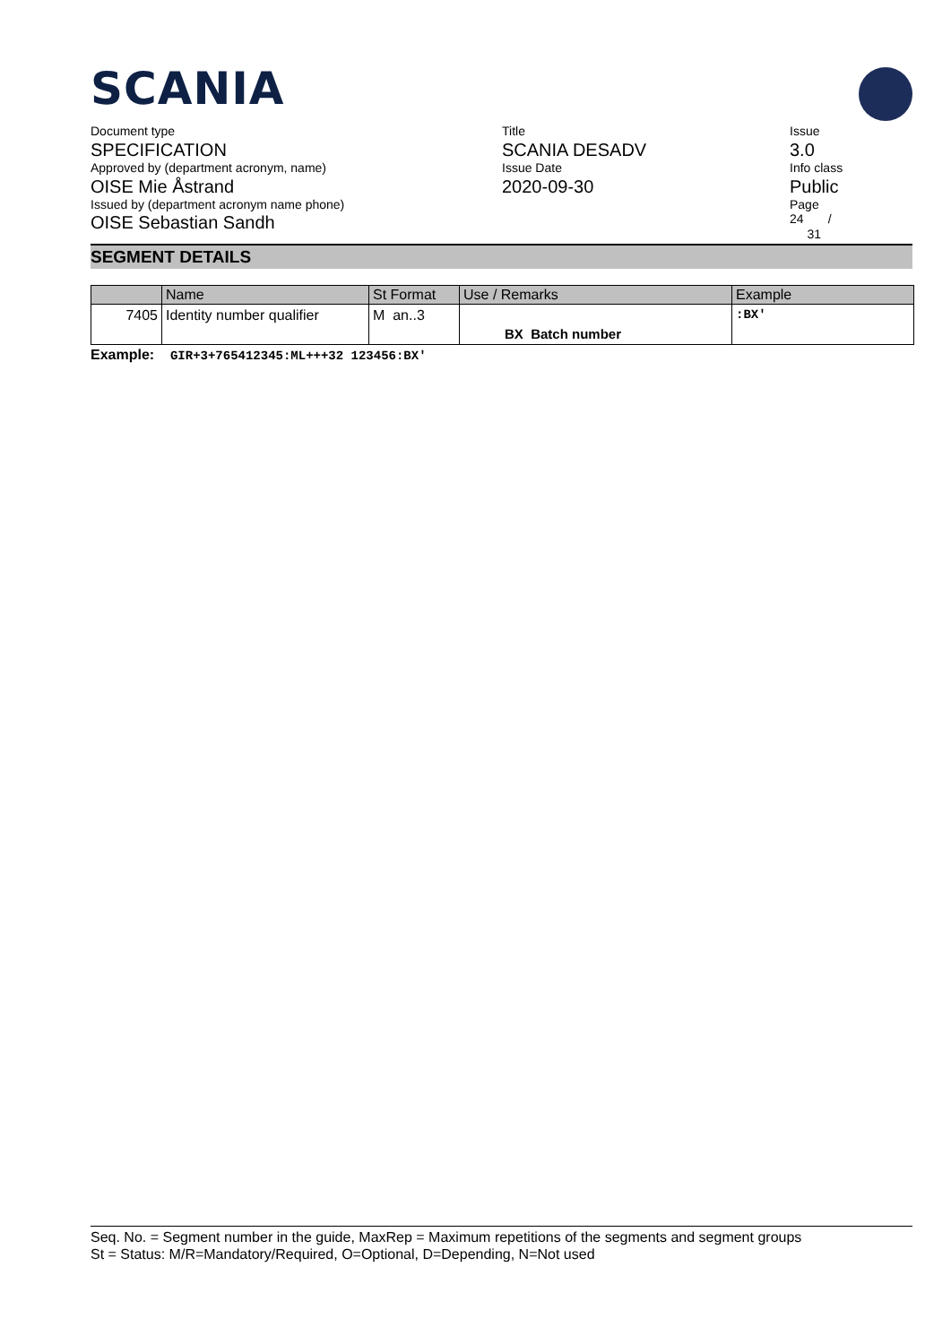SCANIA
Document type
SPECIFICATION
Approved by (department acronym, name)
OISE Mie Åstrand
Issued by (department acronym name phone)
OISE Sebastian Sandh
Title
SCANIA DESADV
Issue Date
2020-09-30
Issue
3.0
Info class
Public
Page
24 /
31
SEGMENT DETAILS
| | Name | St Format | Use / Remarks | Example |
| --- | --- | --- | --- | --- |
| 7405 | Identity number qualifier | M an..3 | BX Batch number | :BX' |
Example: GIR+3+765412345:ML+++32 123456:BX'
Seq. No. = Segment number in the guide, MaxRep = Maximum repetitions of the segments and segment groups
St = Status: M/R=Mandatory/Required, O=Optional, D=Depending, N=Not used